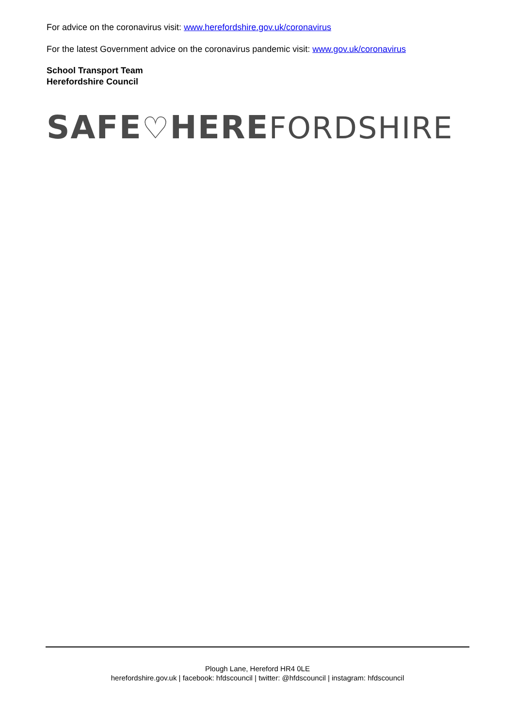For advice on the coronavirus visit: www.herefordshire.gov.uk/coronavirus
For the latest Government advice on the coronavirus pandemic visit: www.gov.uk/coronavirus
School Transport Team
Herefordshire Council
SAFE♡HERE FORDSHIRE
Plough Lane, Hereford HR4 0LE
herefordshire.gov.uk | facebook: hfdscouncil | twitter: @hfdscouncil | instagram: hfdscouncil